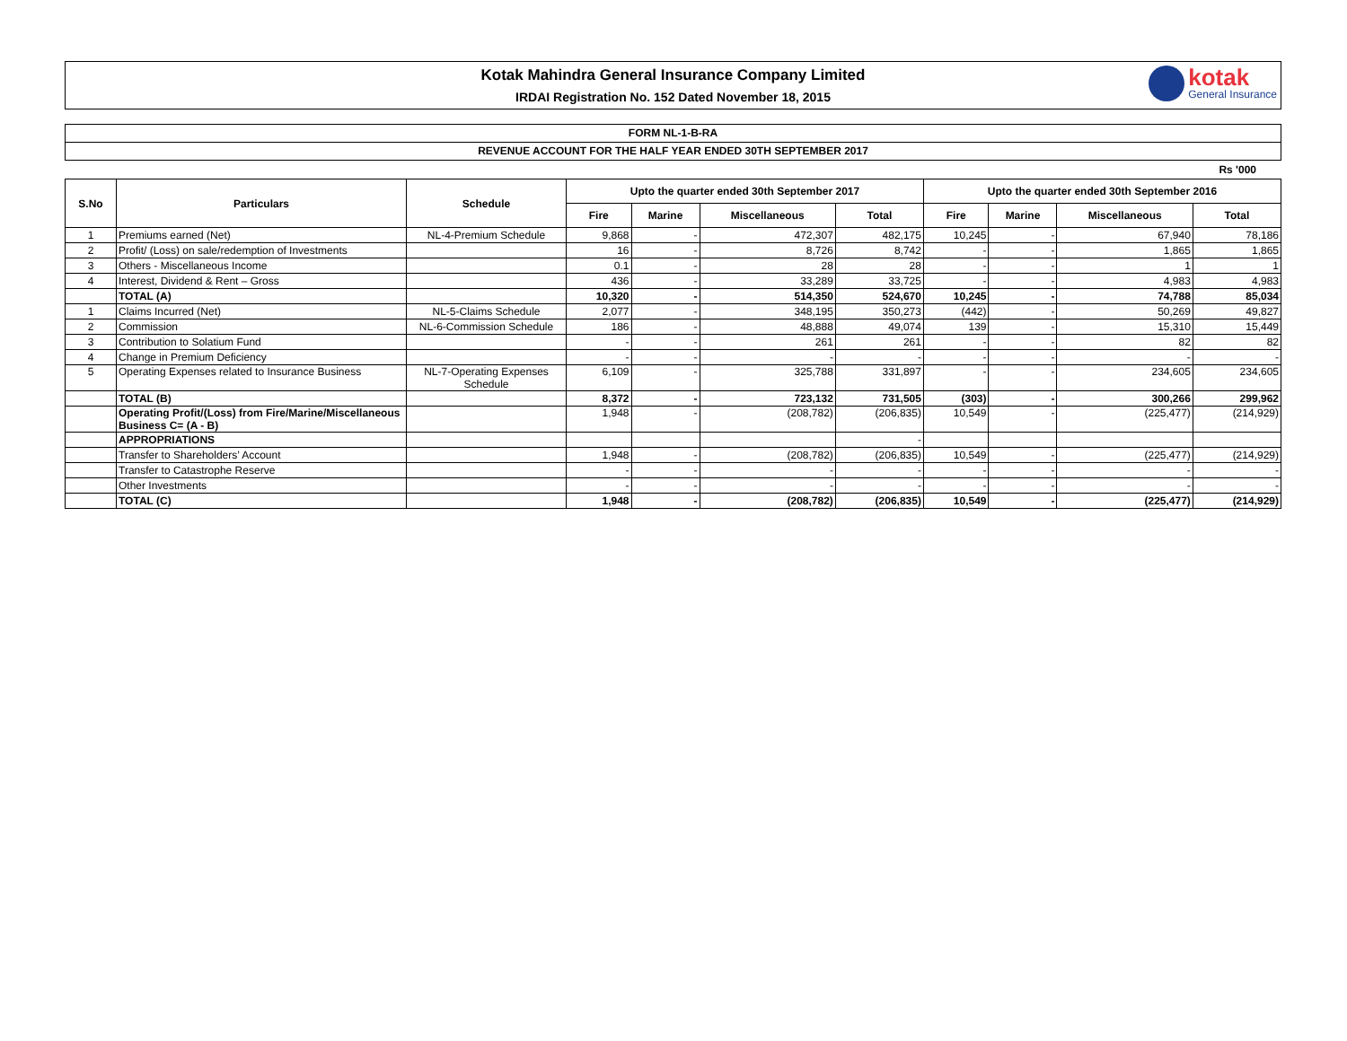Kotak Mahindra General Insurance Company Limited
IRDAI Registration No. 152 Dated November 18, 2015
kotak
General Insurance
FORM NL-1-B-RA
REVENUE ACCOUNT FOR THE HALF YEAR ENDED 30TH SEPTEMBER 2017
Rs '000
| S.No | Particulars | Schedule | Upto the quarter ended 30th September 2017 | | | | Upto the quarter ended 30th September 2016 | | | |
| --- | --- | --- | --- | --- | --- | --- | --- | --- | --- | --- |
| | | | Fire | Marine | Miscellaneous | Total | Fire | Marine | Miscellaneous | Total |
| 1 | Premiums earned (Net) | NL-4-Premium Schedule | 9,868 | - | 472,307 | 482,175 | 10,245 | - | 67,940 | 78,186 |
| 2 | Profit/ (Loss) on sale/redemption of Investments | | 16 | - | 8,726 | 8,742 | - | - | 1,865 | 1,865 |
| 3 | Others - Miscellaneous Income | | 0.1 | - | 28 | 28 | - | - | 1 | 1 |
| 4 | Interest, Dividend & Rent – Gross | | 436 | - | 33,289 | 33,725 | - | - | 4,983 | 4,983 |
| | TOTAL (A) | | 10,320 | - | 514,350 | 524,670 | 10,245 | - | 74,788 | 85,034 |
| 1 | Claims Incurred (Net) | NL-5-Claims Schedule | 2,077 | - | 348,195 | 350,273 | (442) | - | 50,269 | 49,827 |
| 2 | Commission | NL-6-Commission Schedule | 186 | - | 48,888 | 49,074 | 139 | - | 15,310 | 15,449 |
| 3 | Contribution to Solatium Fund | | - | - | 261 | 261 | - | - | 82 | 82 |
| 4 | Change in Premium Deficiency | | - | - | - | - | - | - | - | - |
| 5 | Operating Expenses related to Insurance Business | NL-7-Operating Expenses Schedule | 6,109 | - | 325,788 | 331,897 | - | - | 234,605 | 234,605 |
| | TOTAL (B) | | 8,372 | - | 723,132 | 731,505 | (303) | - | 300,266 | 299,962 |
| | Operating Profit/(Loss) from Fire/Marine/Miscellaneous Business C= (A - B) | | 1,948 | - | (208,782) | (206,835) | 10,549 | - | (225,477) | (214,929) |
| | APPROPRIATIONS | | | | | - | | | | |
| | Transfer to Shareholders’ Account | | 1,948 | - | (208,782) | (206,835) | 10,549 | - | (225,477) | (214,929) |
| | Transfer to Catastrophe Reserve | | - | - | - | - | - | - | - | - |
| | Other Investments | | - | - | - | - | - | - | - | - |
| | TOTAL (C) | | 1,948 | - | (208,782) | (206,835) | 10,549 | - | (225,477) | (214,929) |